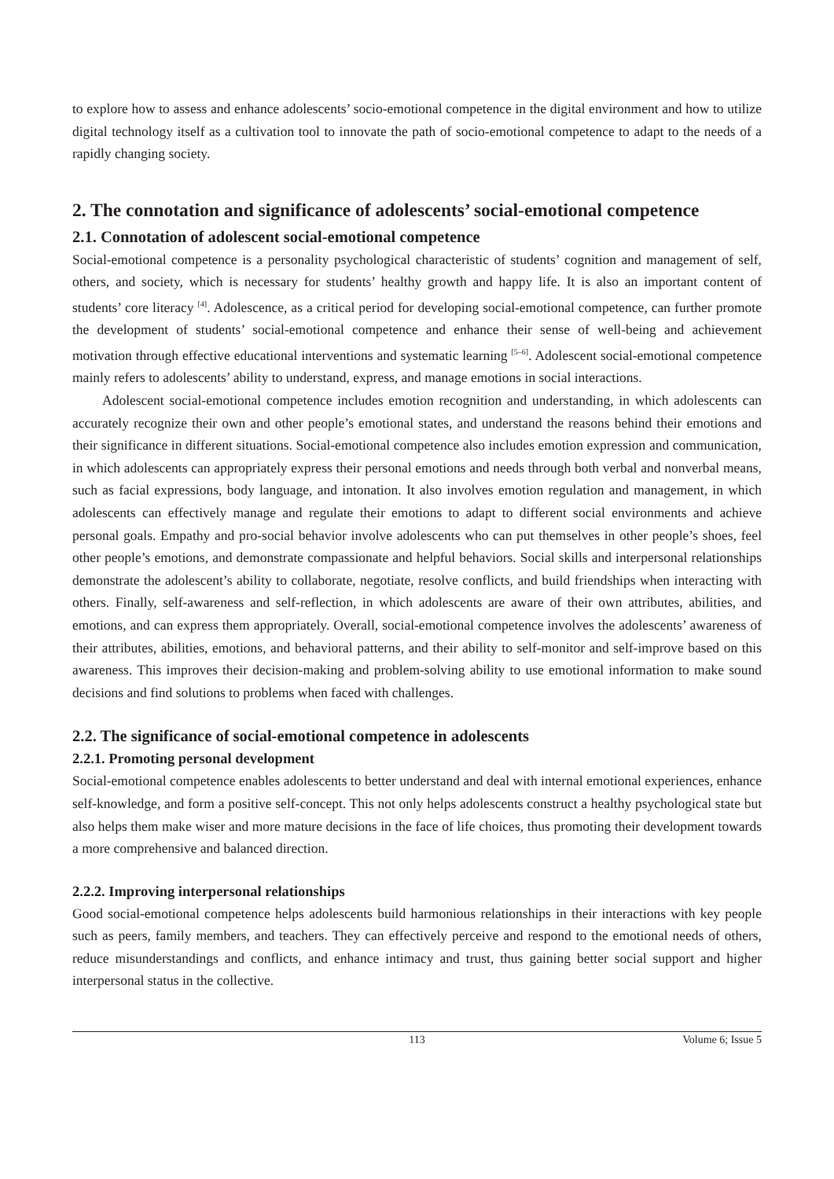to explore how to assess and enhance adolescents’ socio-emotional competence in the digital environment and how to utilize digital technology itself as a cultivation tool to innovate the path of socio-emotional competence to adapt to the needs of a rapidly changing society.
2. The connotation and significance of adolescents’ social-emotional competence
2.1. Connotation of adolescent social-emotional competence
Social-emotional competence is a personality psychological characteristic of students’ cognition and management of self, others, and society, which is necessary for students’ healthy growth and happy life. It is also an important content of students’ core literacy <sup>[4]</sup>. Adolescence, as a critical period for developing social-emotional competence, can further promote the development of students’ social-emotional competence and enhance their sense of well-being and achievement motivation through effective educational interventions and systematic learning <sup>[5–6]</sup>. Adolescent social-emotional competence mainly refers to adolescents’ ability to understand, express, and manage emotions in social interactions.
Adolescent social-emotional competence includes emotion recognition and understanding, in which adolescents can accurately recognize their own and other people’s emotional states, and understand the reasons behind their emotions and their significance in different situations. Social-emotional competence also includes emotion expression and communication, in which adolescents can appropriately express their personal emotions and needs through both verbal and nonverbal means, such as facial expressions, body language, and intonation. It also involves emotion regulation and management, in which adolescents can effectively manage and regulate their emotions to adapt to different social environments and achieve personal goals. Empathy and pro-social behavior involve adolescents who can put themselves in other people’s shoes, feel other people’s emotions, and demonstrate compassionate and helpful behaviors. Social skills and interpersonal relationships demonstrate the adolescent’s ability to collaborate, negotiate, resolve conflicts, and build friendships when interacting with others. Finally, self-awareness and self-reflection, in which adolescents are aware of their own attributes, abilities, and emotions, and can express them appropriately. Overall, social-emotional competence involves the adolescents’ awareness of their attributes, abilities, emotions, and behavioral patterns, and their ability to self-monitor and self-improve based on this awareness. This improves their decision-making and problem-solving ability to use emotional information to make sound decisions and find solutions to problems when faced with challenges.
2.2. The significance of social-emotional competence in adolescents
2.2.1. Promoting personal development
Social-emotional competence enables adolescents to better understand and deal with internal emotional experiences, enhance self-knowledge, and form a positive self-concept. This not only helps adolescents construct a healthy psychological state but also helps them make wiser and more mature decisions in the face of life choices, thus promoting their development towards a more comprehensive and balanced direction.
2.2.2. Improving interpersonal relationships
Good social-emotional competence helps adolescents build harmonious relationships in their interactions with key people such as peers, family members, and teachers. They can effectively perceive and respond to the emotional needs of others, reduce misunderstandings and conflicts, and enhance intimacy and trust, thus gaining better social support and higher interpersonal status in the collective.
113 Volume 6; Issue 5